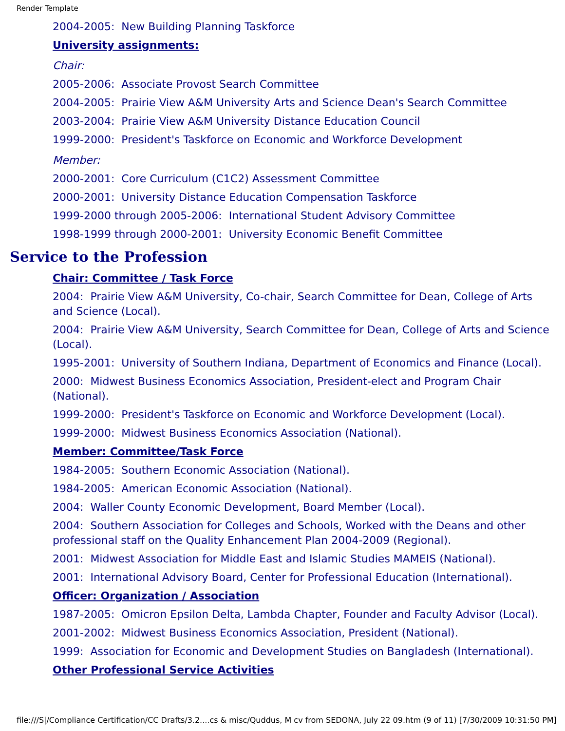Render Template
2004-2005: New Building Planning Taskforce
University assignments:
Chair:
2005-2006: Associate Provost Search Committee
2004-2005: Prairie View A&M University Arts and Science Dean's Search Committee
2003-2004: Prairie View A&M University Distance Education Council
1999-2000: President's Taskforce on Economic and Workforce Development
Member:
2000-2001: Core Curriculum (C1C2) Assessment Committee
2000-2001: University Distance Education Compensation Taskforce
1999-2000 through 2005-2006: International Student Advisory Committee
1998-1999 through 2000-2001: University Economic Benefit Committee
Service to the Profession
Chair: Committee / Task Force
2004: Prairie View A&M University, Co-chair, Search Committee for Dean, College of Arts and Science (Local).
2004: Prairie View A&M University, Search Committee for Dean, College of Arts and Science (Local).
1995-2001: University of Southern Indiana, Department of Economics and Finance (Local).
2000: Midwest Business Economics Association, President-elect and Program Chair (National).
1999-2000: President's Taskforce on Economic and Workforce Development (Local).
1999-2000: Midwest Business Economics Association (National).
Member: Committee/Task Force
1984-2005: Southern Economic Association (National).
1984-2005: American Economic Association (National).
2004: Waller County Economic Development, Board Member (Local).
2004: Southern Association for Colleges and Schools, Worked with the Deans and other professional staff on the Quality Enhancement Plan 2004-2009 (Regional).
2001: Midwest Association for Middle East and Islamic Studies MAMEIS (National).
2001: International Advisory Board, Center for Professional Education (International).
Officer: Organization / Association
1987-2005: Omicron Epsilon Delta, Lambda Chapter, Founder and Faculty Advisor (Local).
2001-2002: Midwest Business Economics Association, President (National).
1999: Association for Economic and Development Studies on Bangladesh (International).
Other Professional Service Activities
file:///S|/Compliance Certification/CC Drafts/3.2....cs & misc/Quddus, M cv from SEDONA, July 22 09.htm (9 of 11) [7/30/2009 10:31:50 PM]